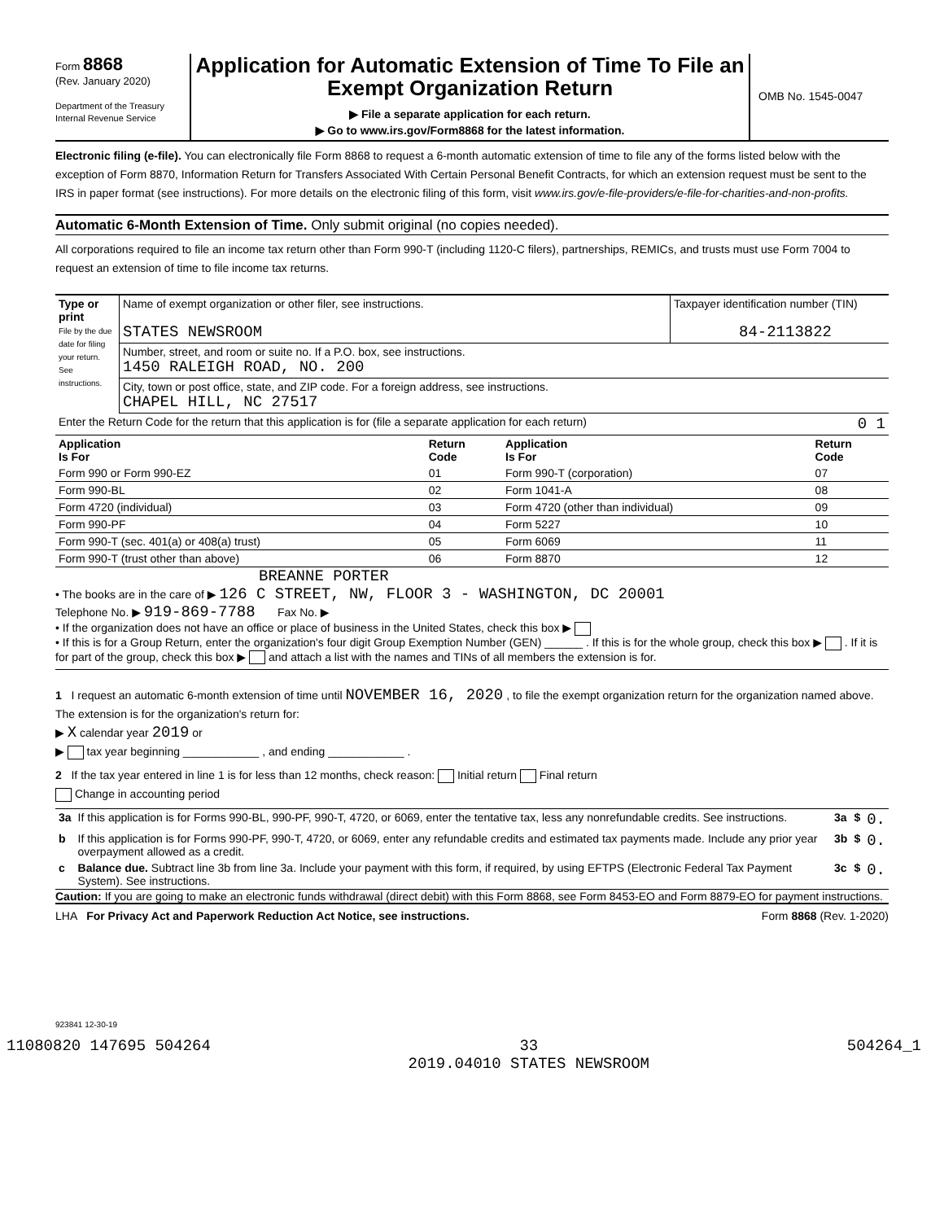Form 8868
(Rev. January 2020)
Department of the Treasury
Internal Revenue Service
Application for Automatic Extension of Time To File an Exempt Organization Return
▶ File a separate application for each return.
▶ Go to www.irs.gov/Form8868 for the latest information.
OMB No. 1545-0047
Electronic filing (e-file). You can electronically file Form 8868 to request a 6-month automatic extension of time to file any of the forms listed below with the exception of Form 8870, Information Return for Transfers Associated With Certain Personal Benefit Contracts, for which an extension request must be sent to the IRS in paper format (see instructions). For more details on the electronic filing of this form, visit www.irs.gov/e-file-providers/e-file-for-charities-and-non-profits.
Automatic 6-Month Extension of Time. Only submit original (no copies needed).
All corporations required to file an income tax return other than Form 990-T (including 1120-C filers), partnerships, REMICs, and trusts must use Form 7004 to request an extension of time to file income tax returns.
| Type or print File by the due date for filing your return. See instructions. | Name of exempt organization or other filer, see instructions. STATES NEWSROOM | Taxpayer identification number (TIN) 84-2113822 |
| | Number, street, and room or suite no. If a P.O. box, see instructions. 1450 RALEIGH ROAD, NO. 200 | |
| | City, town or post office, state, and ZIP code. For a foreign address, see instructions. CHAPEL HILL, NC 27517 | |
| Enter the Return Code for the return that this application is for (file a separate application for each return) 0 1 | | |
| Application Is For | Return Code | Application Is For | Return Code |
| --- | --- | --- | --- |
| Form 990 or Form 990-EZ | 01 | Form 990-T (corporation) | 07 |
| Form 990-BL | 02 | Form 1041-A | 08 |
| Form 4720 (individual) | 03 | Form 4720 (other than individual) | 09 |
| Form 990-PF | 04 | Form 5227 | 10 |
| Form 990-T (sec. 401(a) or 408(a) trust) | 05 | Form 6069 | 11 |
| Form 990-T (trust other than above) | 06 | Form 8870 | 12 |
BREANNE PORTER
• The books are in the care of ▶ 126 C STREET, NW, FLOOR 3 - WASHINGTON, DC 20001
Telephone No. ▶ 919-869-7788 Fax No. ▶
• If the organization does not have an office or place of business in the United States, check this box ▶
• If this is for a Group Return, enter the organization's four digit Group Exemption Number (GEN) ______ . If this is for the whole group, check this box ▶ . If it is for part of the group, check this box ▶ and attach a list with the names and TINs of all members the extension is for.
1 I request an automatic 6-month extension of time until NOVEMBER 16, 2020 , to file the exempt organization return for the organization named above. The extension is for the organization's return for:
▶ X calendar year 2019 or
▶ tax year beginning ____________ , and ending ____________ .
2 If the tax year entered in line 1 is for less than 12 months, check reason: Initial return Final return
Change in accounting period
| 3a | If this application is for Forms 990-BL, 990-PF, 990-T, 4720, or 6069, enter the tentative tax, less any nonrefundable credits. See instructions. | 3a | $ | 0. |
| b | If this application is for Forms 990-PF, 990-T, 4720, or 6069, enter any refundable credits and estimated tax payments made. Include any prior year overpayment allowed as a credit. | 3b | $ | 0. |
| c | Balance due. Subtract line 3b from line 3a. Include your payment with this form, if required, by using EFTPS (Electronic Federal Tax Payment System). See instructions. | 3c | $ | 0. |
Caution: If you are going to make an electronic funds withdrawal (direct debit) with this Form 8868, see Form 8453-EO and Form 8879-EO for payment instructions.
LHA For Privacy Act and Paperwork Reduction Act Notice, see instructions. Form 8868 (Rev. 1-2020)
923841 12-30-19
11080820 147695 504264 33
2019.04010 STATES NEWSROOM 504264_1